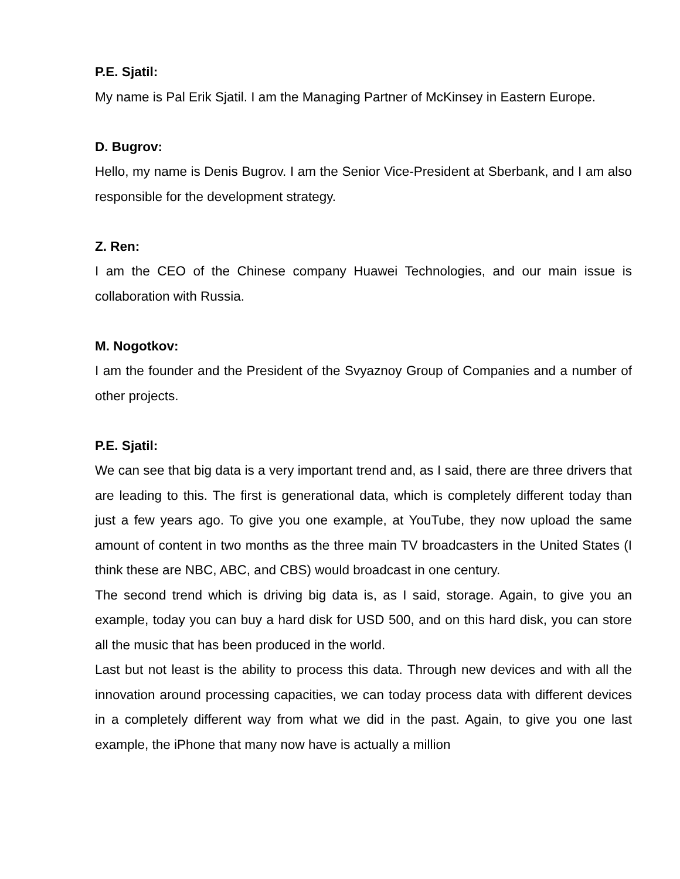P.E. Sjatil:
My name is Pal Erik Sjatil. I am the Managing Partner of McKinsey in Eastern Europe.
D. Bugrov:
Hello, my name is Denis Bugrov. I am the Senior Vice-President at Sberbank, and I am also responsible for the development strategy.
Z. Ren:
I am the CEO of the Chinese company Huawei Technologies, and our main issue is collaboration with Russia.
M. Nogotkov:
I am the founder and the President of the Svyaznoy Group of Companies and a number of other projects.
P.E. Sjatil:
We can see that big data is a very important trend and, as I said, there are three drivers that are leading to this. The first is generational data, which is completely different today than just a few years ago. To give you one example, at YouTube, they now upload the same amount of content in two months as the three main TV broadcasters in the United States (I think these are NBC, ABC, and CBS) would broadcast in one century.
The second trend which is driving big data is, as I said, storage. Again, to give you an example, today you can buy a hard disk for USD 500, and on this hard disk, you can store all the music that has been produced in the world.
Last but not least is the ability to process this data. Through new devices and with all the innovation around processing capacities, we can today process data with different devices in a completely different way from what we did in the past. Again, to give you one last example, the iPhone that many now have is actually a million